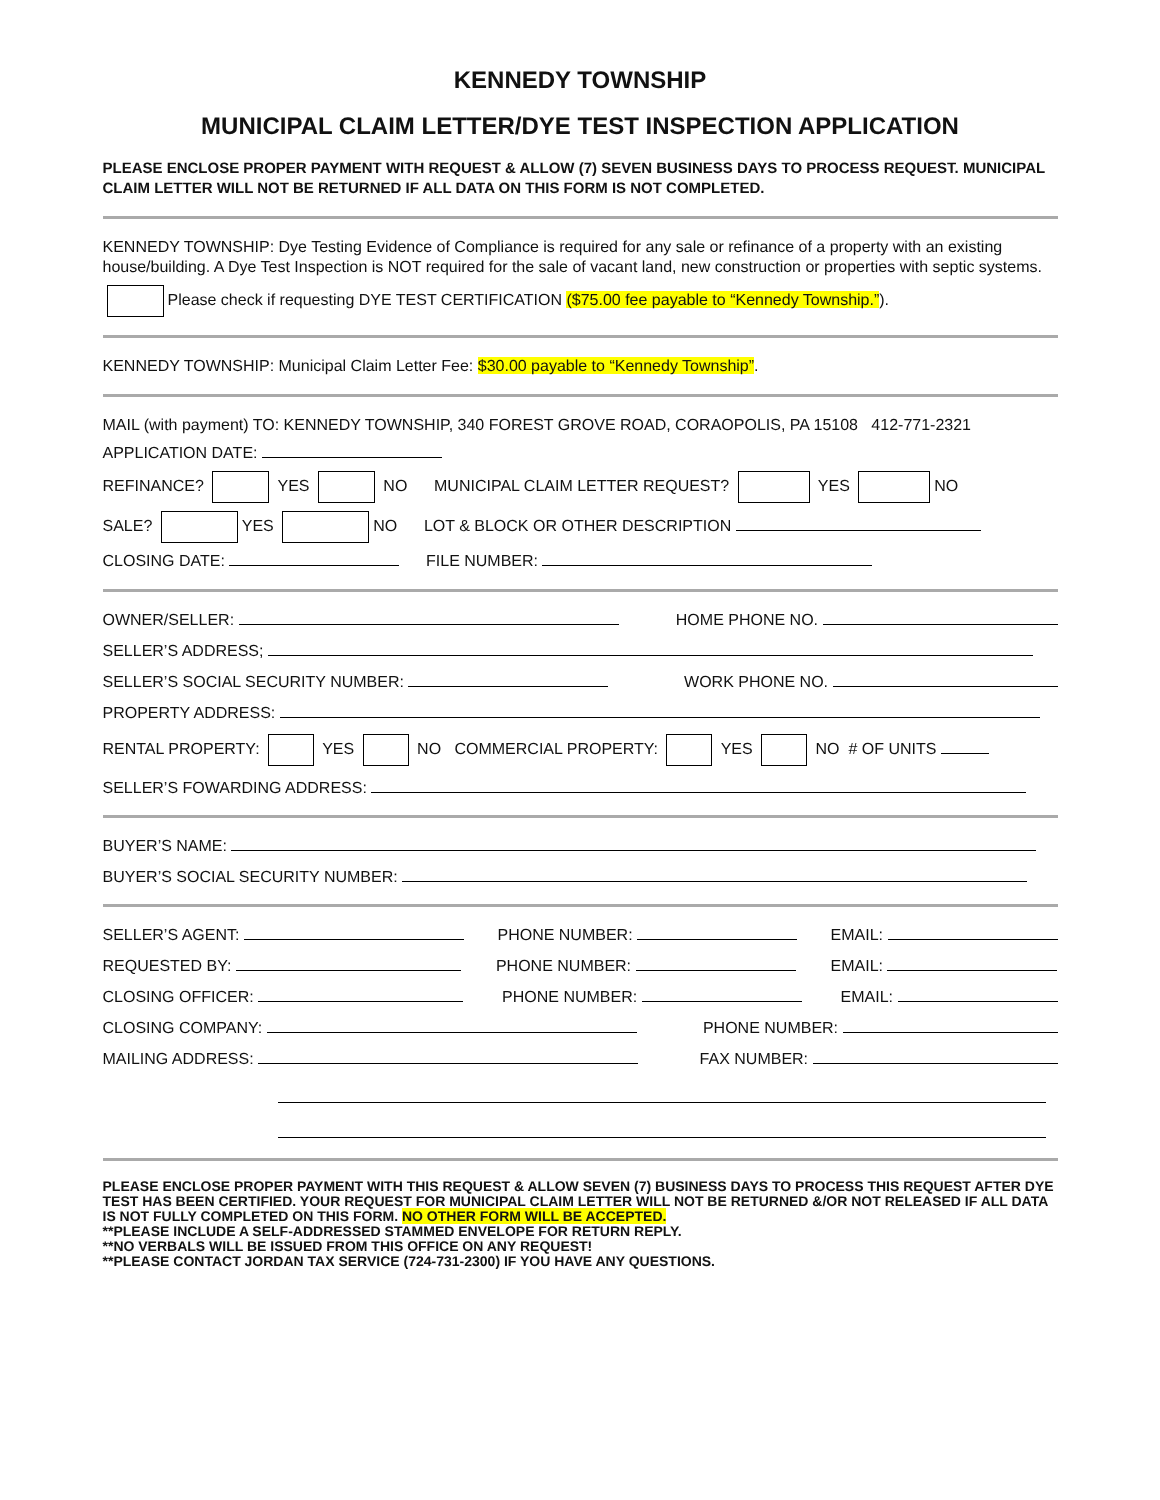KENNEDY TOWNSHIP
MUNICIPAL CLAIM LETTER/DYE TEST INSPECTION APPLICATION
PLEASE ENCLOSE PROPER PAYMENT WITH REQUEST & ALLOW (7) SEVEN BUSINESS DAYS TO PROCESS REQUEST. MUNICIPAL CLAIM LETTER WILL NOT BE RETURNED IF ALL DATA ON THIS FORM IS NOT COMPLETED.
KENNEDY TOWNSHIP: Dye Testing Evidence of Compliance is required for any sale or refinance of a property with an existing house/building. A Dye Test Inspection is NOT required for the sale of vacant land, new construction or properties with septic systems.
Please check if requesting DYE TEST CERTIFICATION ($75.00 fee payable to “Kennedy Township.”).
KENNEDY TOWNSHIP: Municipal Claim Letter Fee: $30.00 payable to “Kennedy Township”.
MAIL (with payment) TO: KENNEDY TOWNSHIP, 340 FOREST GROVE ROAD, CORAOPOLIS, PA 15108 412-771-2321
APPLICATION DATE:
REFINANCE? YES NO MUNICIPAL CLAIM LETTER REQUEST? YES NO
SALE? YES NO LOT & BLOCK OR OTHER DESCRIPTION
CLOSING DATE: FILE NUMBER:
OWNER/SELLER: HOME PHONE NO.
SELLER’S ADDRESS;
SELLER’S SOCIAL SECURITY NUMBER: WORK PHONE NO.
PROPERTY ADDRESS:
RENTAL PROPERTY: YES NO COMMERCIAL PROPERTY: YES NO # OF UNITS
SELLER’S FOWARDING ADDRESS:
BUYER’S NAME:
BUYER’S SOCIAL SECURITY NUMBER:
SELLER’S AGENT: PHONE NUMBER: EMAIL:
REQUESTED BY: PHONE NUMBER: EMAIL:
CLOSING OFFICER: PHONE NUMBER: EMAIL:
CLOSING COMPANY: PHONE NUMBER:
MAILING ADDRESS: FAX NUMBER:
PLEASE ENCLOSE PROPER PAYMENT WITH THIS REQUEST & ALLOW SEVEN (7) BUSINESS DAYS TO PROCESS THIS REQUEST AFTER DYE TEST HAS BEEN CERTIFIED. YOUR REQUEST FOR MUNICIPAL CLAIM LETTER WILL NOT BE RETURNED &/OR NOT RELEASED IF ALL DATA IS NOT FULLY COMPLETED ON THIS FORM. NO OTHER FORM WILL BE ACCEPTED.
**PLEASE INCLUDE A SELF-ADDRESSED STAMMED ENVELOPE FOR RETURN REPLY.
**NO VERBALS WILL BE ISSUED FROM THIS OFFICE ON ANY REQUEST!
**PLEASE CONTACT JORDAN TAX SERVICE (724-731-2300) IF YOU HAVE ANY QUESTIONS.